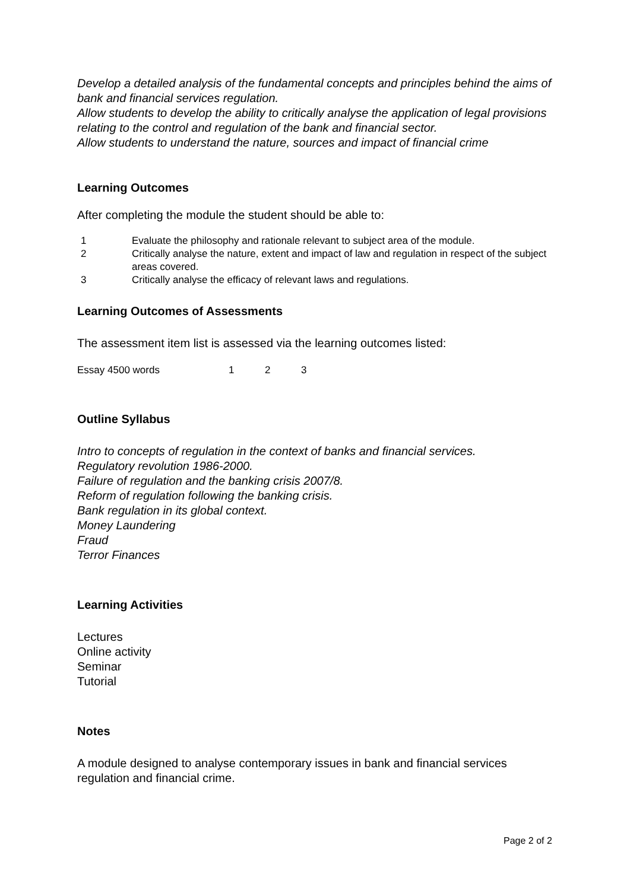Develop a detailed analysis of the fundamental concepts and principles behind the aims of bank and financial services regulation.
Allow students to develop the ability to critically analyse the application of legal provisions relating to the control and regulation of the bank and financial sector.
Allow students to understand the nature, sources and impact of financial crime
Learning Outcomes
After completing the module the student should be able to:
1 Evaluate the philosophy and rationale relevant to subject area of the module.
2 Critically analyse the nature, extent and impact of law and regulation in respect of the subject areas covered.
3 Critically analyse the efficacy of relevant laws and regulations.
Learning Outcomes of Assessments
The assessment item list is assessed via the learning outcomes listed:
Essay 4500 words 1 2 3
Outline Syllabus
Intro to concepts of regulation in the context of banks and financial services.
Regulatory revolution 1986-2000.
Failure of regulation and the banking crisis 2007/8.
Reform of regulation following the banking crisis.
Bank regulation in its global context.
Money Laundering
Fraud
Terror Finances
Learning Activities
Lectures
Online activity
Seminar
Tutorial
Notes
A module designed to analyse contemporary issues in bank and financial services regulation and financial crime.
Page 2 of 2